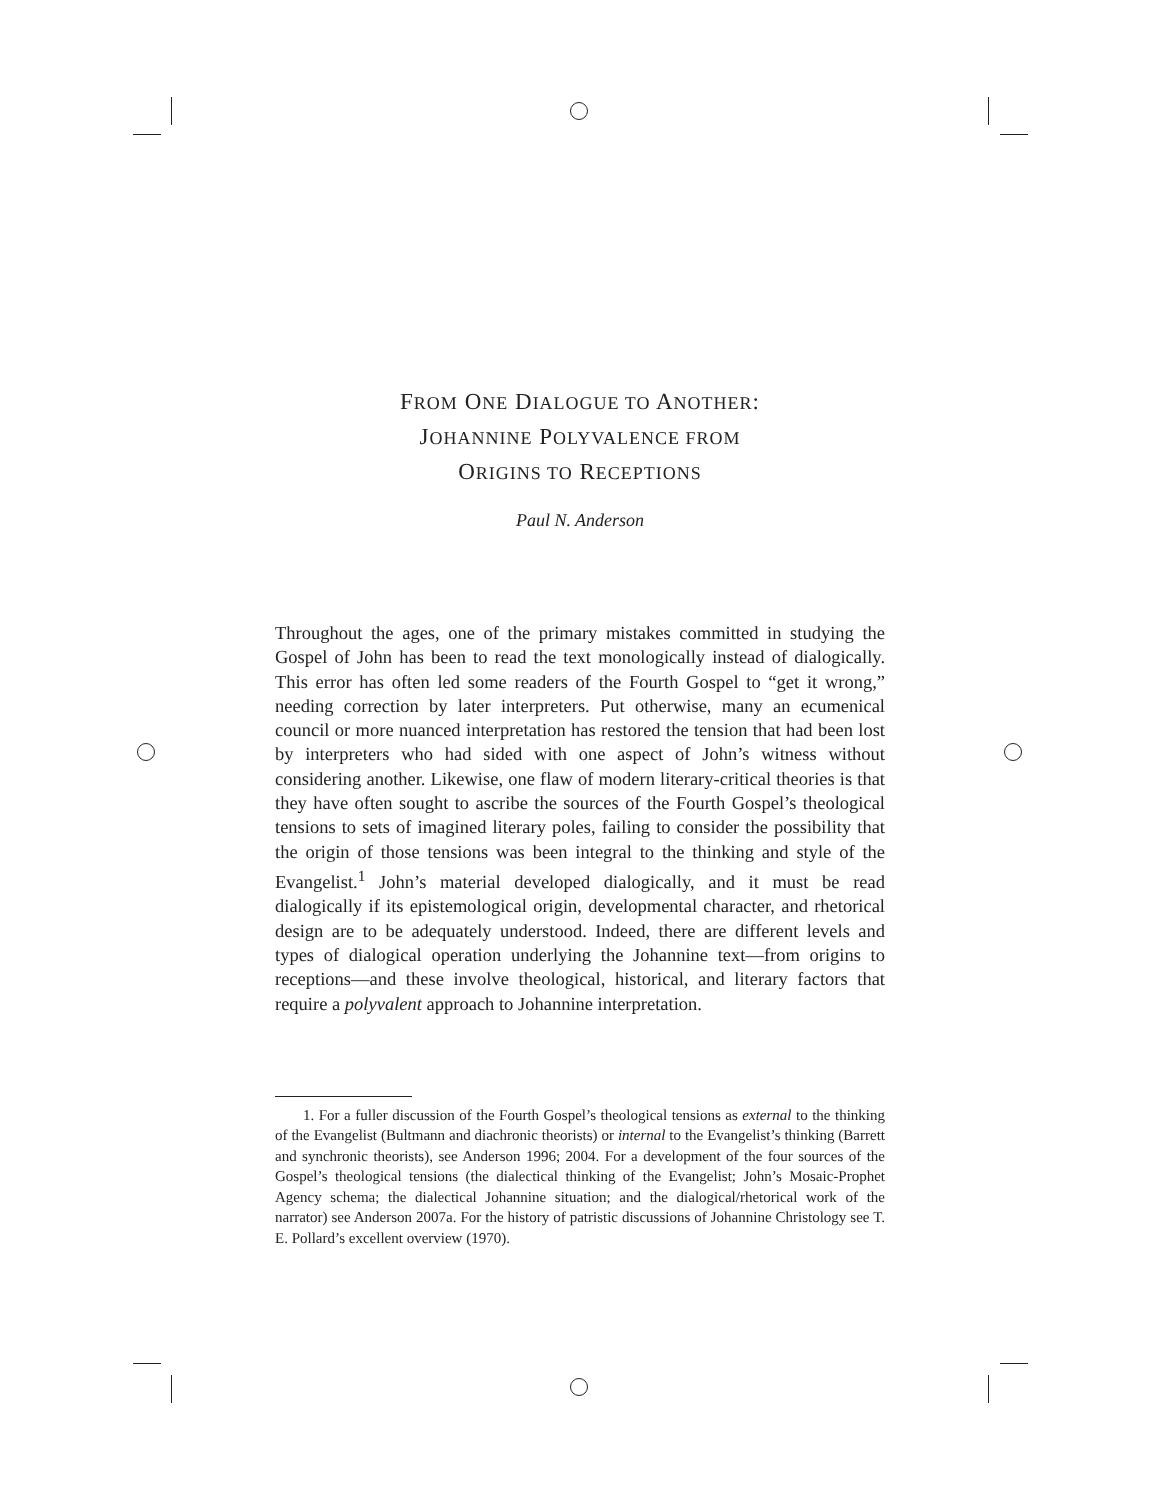FROM ONE DIALOGUE TO ANOTHER:
JOHANNINE POLYVALENCE FROM
ORIGINS TO RECEPTIONS
Paul N. Anderson
Throughout the ages, one of the primary mistakes committed in studying the Gospel of John has been to read the text monologically instead of dialogically. This error has often led some readers of the Fourth Gospel to “get it wrong,” needing correction by later interpreters. Put otherwise, many an ecumenical council or more nuanced interpretation has restored the tension that had been lost by interpreters who had sided with one aspect of John’s witness without considering another. Likewise, one flaw of modern literary-critical theories is that they have often sought to ascribe the sources of the Fourth Gospel’s theological tensions to sets of imagined literary poles, failing to consider the possibility that the origin of those tensions was been integral to the thinking and style of the Evangelist.<sup>1</sup> John’s material developed dialogically, and it must be read dialogically if its epistemological origin, developmental character, and rhetorical design are to be adequately understood. Indeed, there are different levels and types of dialogical operation underlying the Johannine text—from origins to receptions—and these involve theological, historical, and literary factors that require a polyvalent approach to Johannine interpretation.
1. For a fuller discussion of the Fourth Gospel’s theological tensions as external to the thinking of the Evangelist (Bultmann and diachronic theorists) or internal to the Evangelist’s thinking (Barrett and synchronic theorists), see Anderson 1996; 2004. For a development of the four sources of the Gospel’s theological tensions (the dialectical thinking of the Evangelist; John’s Mosaic-Prophet Agency schema; the dialectical Johannine situation; and the dialogical/rhetorical work of the narrator) see Anderson 2007a. For the history of patristic discussions of Johannine Christology see T. E. Pollard’s excellent overview (1970).